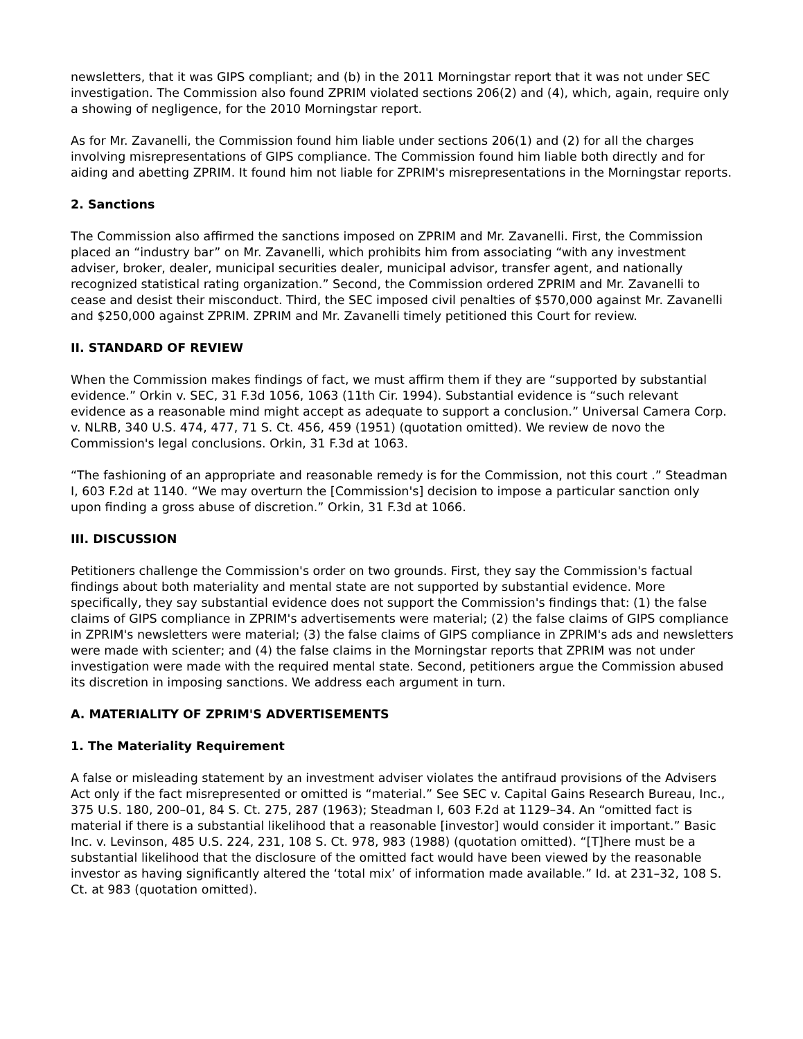newsletters, that it was GIPS compliant; and (b) in the 2011 Morningstar report that it was not under SEC investigation. The Commission also found ZPRIM violated sections 206(2) and (4), which, again, require only a showing of negligence, for the 2010 Morningstar report.
As for Mr. Zavanelli, the Commission found him liable under sections 206(1) and (2) for all the charges involving misrepresentations of GIPS compliance. The Commission found him liable both directly and for aiding and abetting ZPRIM. It found him not liable for ZPRIM's misrepresentations in the Morningstar reports.
2. Sanctions
The Commission also affirmed the sanctions imposed on ZPRIM and Mr. Zavanelli. First, the Commission placed an “industry bar” on Mr. Zavanelli, which prohibits him from associating “with any investment adviser, broker, dealer, municipal securities dealer, municipal advisor, transfer agent, and nationally recognized statistical rating organization.” Second, the Commission ordered ZPRIM and Mr. Zavanelli to cease and desist their misconduct. Third, the SEC imposed civil penalties of $570,000 against Mr. Zavanelli and $250,000 against ZPRIM. ZPRIM and Mr. Zavanelli timely petitioned this Court for review.
II. STANDARD OF REVIEW
When the Commission makes findings of fact, we must affirm them if they are “supported by substantial evidence.” Orkin v. SEC, 31 F.3d 1056, 1063 (11th Cir. 1994). Substantial evidence is “such relevant evidence as a reasonable mind might accept as adequate to support a conclusion.” Universal Camera Corp. v. NLRB, 340 U.S. 474, 477, 71 S. Ct. 456, 459 (1951) (quotation omitted). We review de novo the Commission's legal conclusions. Orkin, 31 F.3d at 1063.
“The fashioning of an appropriate and reasonable remedy is for the Commission, not this court .” Steadman I, 603 F.2d at 1140. “We may overturn the [Commission's] decision to impose a particular sanction only upon finding a gross abuse of discretion.” Orkin, 31 F.3d at 1066.
III. DISCUSSION
Petitioners challenge the Commission's order on two grounds. First, they say the Commission's factual findings about both materiality and mental state are not supported by substantial evidence. More specifically, they say substantial evidence does not support the Commission's findings that: (1) the false claims of GIPS compliance in ZPRIM's advertisements were material; (2) the false claims of GIPS compliance in ZPRIM's newsletters were material; (3) the false claims of GIPS compliance in ZPRIM's ads and newsletters were made with scienter; and (4) the false claims in the Morningstar reports that ZPRIM was not under investigation were made with the required mental state. Second, petitioners argue the Commission abused its discretion in imposing sanctions. We address each argument in turn.
A. MATERIALITY OF ZPRIM'S ADVERTISEMENTS
1. The Materiality Requirement
A false or misleading statement by an investment adviser violates the antifraud provisions of the Advisers Act only if the fact misrepresented or omitted is “material.” See SEC v. Capital Gains Research Bureau, Inc., 375 U.S. 180, 200–01, 84 S. Ct. 275, 287 (1963); Steadman I, 603 F.2d at 1129–34. An “omitted fact is material if there is a substantial likelihood that a reasonable [investor] would consider it important.” Basic Inc. v. Levinson, 485 U.S. 224, 231, 108 S. Ct. 978, 983 (1988) (quotation omitted). “[T]here must be a substantial likelihood that the disclosure of the omitted fact would have been viewed by the reasonable investor as having significantly altered the ‘total mix’ of information made available.” Id. at 231–32, 108 S. Ct. at 983 (quotation omitted).